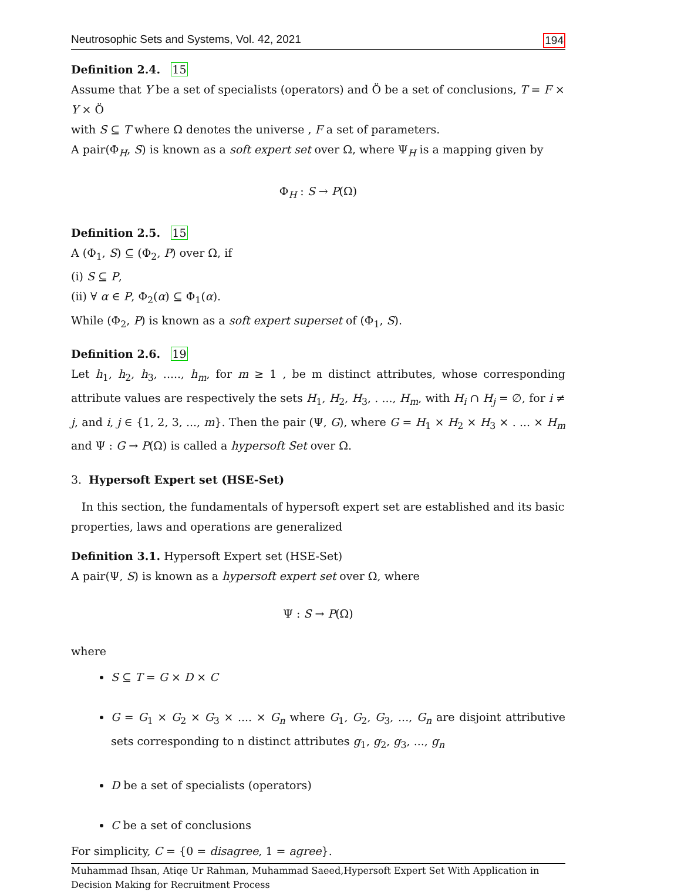Neutrosophic Sets and Systems, Vol. 42, 2021 194
Definition 2.4. 15
Assume that Y be a set of specialists (operators) and Ö be a set of conclusions, T = F × Y × Ö
with S ⊆ T where Ω denotes the universe , F a set of parameters.
A pair(Φ<sub>H</sub>, S) is known as a soft expert set over Ω, where Ψ<sub>H</sub> is a mapping given by
Φ<sub>H</sub> : S → P(Ω)
Definition 2.5. 15
A (Φ<sub>1</sub>, S) ⊆ (Φ<sub>2</sub>, P) over Ω, if
(i) S ⊆ P,
(ii) ∀ α ∈ P, Φ<sub>2</sub>(α) ⊆ Φ<sub>1</sub>(α).
While (Φ<sub>2</sub>, P) is known as a soft expert superset of (Φ<sub>1</sub>, S).
Definition 2.6. 19
Let h<sub>1</sub>, h<sub>2</sub>, h<sub>3</sub>, ....., h<sub>m</sub>, for m ≥ 1 , be m distinct attributes, whose corresponding attribute values are respectively the sets H<sub>1</sub>, H<sub>2</sub>, H<sub>3</sub>, . ..., H<sub>m</sub>, with H<sub>i</sub> ∩ H<sub>j</sub> = ∅, for i ≠ j, and i, j ∈ {1, 2, 3, ..., m}. Then the pair (Ψ, G), where G = H<sub>1</sub> × H<sub>2</sub> × H<sub>3</sub> × . ... × H<sub>m</sub> and Ψ : G → P(Ω) is called a hypersoft Set over Ω.
3. Hypersoft Expert set (HSE-Set)
In this section, the fundamentals of hypersoft expert set are established and its basic properties, laws and operations are generalized
Definition 3.1. Hypersoft Expert set (HSE-Set)
A pair(Ψ, S) is known as a hypersoft expert set over Ω, where
Ψ : S → P(Ω)
where
S ⊆ T = G × D × C
G = G<sub>1</sub> × G<sub>2</sub> × G<sub>3</sub> × .... × G<sub>n</sub> where G<sub>1</sub>, G<sub>2</sub>, G<sub>3</sub>, ..., G<sub>n</sub> are disjoint attributive sets corresponding to n distinct attributes g<sub>1</sub>, g<sub>2</sub>, g<sub>3</sub>, ..., g<sub>n</sub>
D be a set of specialists (operators)
C be a set of conclusions
For simplicity, C = {0 = disagree, 1 = agree}.
Muhammad Ihsan, Atiqe Ur Rahman, Muhammad Saeed,Hypersoft Expert Set With Application in
Decision Making for Recruitment Process